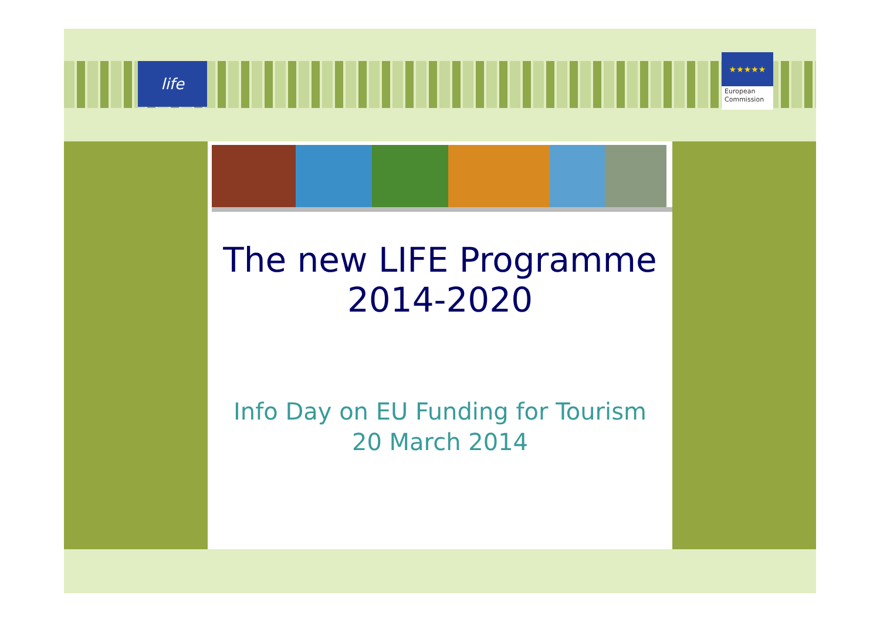life
★★★★★
European
Commission
The new LIFE Programme
2014-2020
Info Day on EU Funding for Tourism
20 March 2014